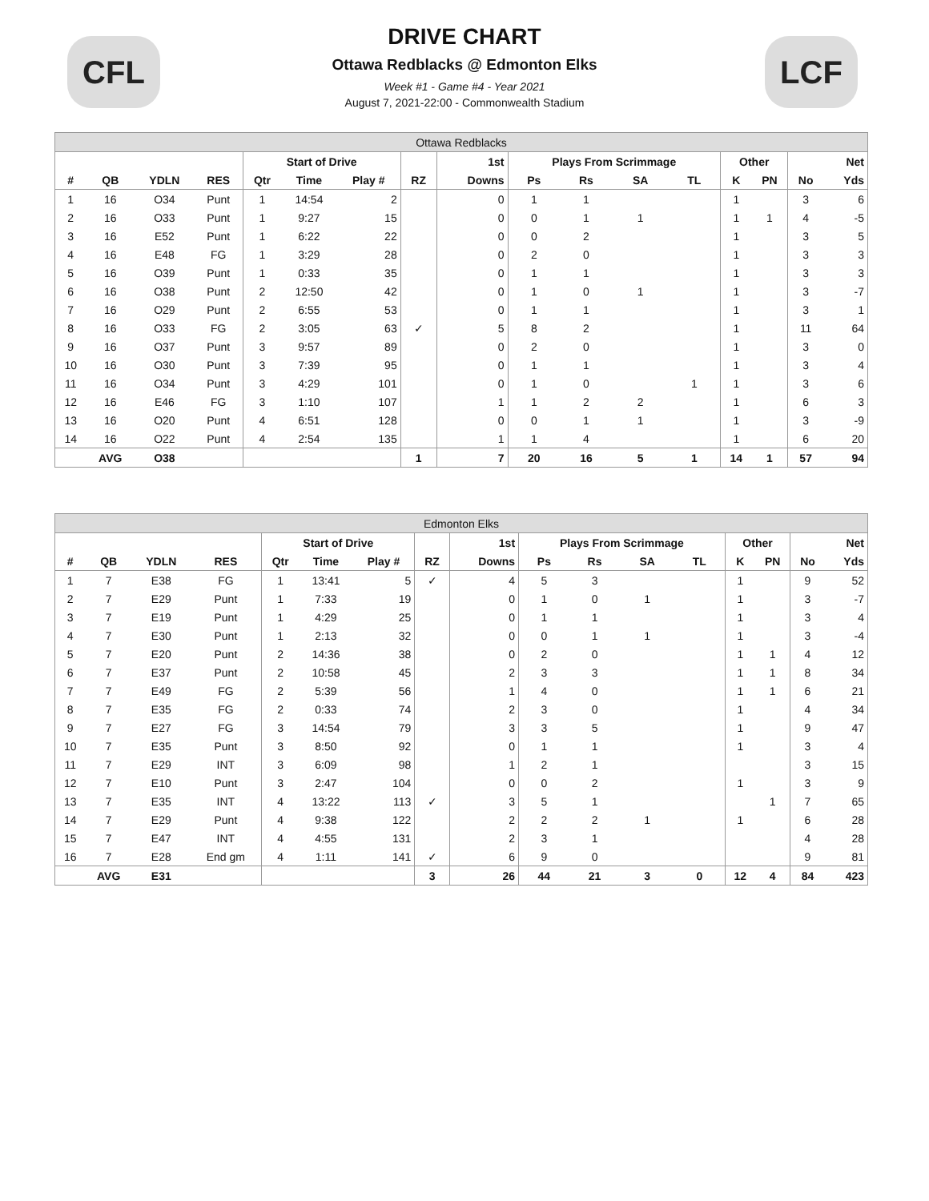CFL LCF
DRIVE CHART
Ottawa Redblacks @ Edmonton Elks
Week #1 - Game #4 - Year 2021
August 7, 2021-22:00 - Commonwealth Stadium
| Ottawa Redblacks | | | | | | | | | | | | | | | | |
| --- | --- | --- | --- | --- | --- | --- | --- | --- | --- | --- | --- | --- | --- | --- | --- | --- |
| | | | | Start of Drive | | | | 1st | Plays From Scrimmage | | | | Other | | | Net |
| # | QB | YDLN | RES | Qtr | Time | Play # | RZ | Downs | Ps | Rs | SA | TL | K | PN | No | Yds |
| 1 | 16 | O34 | Punt | 1 | 14:54 | 2 | | 0 | 1 | 1 | | | 1 | | 3 | 6 |
| 2 | 16 | O33 | Punt | 1 | 9:27 | 15 | | 0 | 0 | 1 | 1 | | 1 | 1 | 4 | -5 |
| 3 | 16 | E52 | Punt | 1 | 6:22 | 22 | | 0 | 0 | 2 | | | 1 | | 3 | 5 |
| 4 | 16 | E48 | FG | 1 | 3:29 | 28 | | 0 | 2 | 0 | | | 1 | | 3 | 3 |
| 5 | 16 | O39 | Punt | 1 | 0:33 | 35 | | 0 | 1 | 1 | | | 1 | | 3 | 3 |
| 6 | 16 | O38 | Punt | 2 | 12:50 | 42 | | 0 | 1 | 0 | 1 | | 1 | | 3 | -7 |
| 7 | 16 | O29 | Punt | 2 | 6:55 | 53 | | 0 | 1 | 1 | | | 1 | | 3 | 1 |
| 8 | 16 | O33 | FG | 2 | 3:05 | 63 | ✓ | 5 | 8 | 2 | | | 1 | | 11 | 64 |
| 9 | 16 | O37 | Punt | 3 | 9:57 | 89 | | 0 | 2 | 0 | | | 1 | | 3 | 0 |
| 10 | 16 | O30 | Punt | 3 | 7:39 | 95 | | 0 | 1 | 1 | | | 1 | | 3 | 4 |
| 11 | 16 | O34 | Punt | 3 | 4:29 | 101 | | 0 | 1 | 0 | | 1 | 1 | | 3 | 6 |
| 12 | 16 | E46 | FG | 3 | 1:10 | 107 | | 1 | 1 | 2 | 2 | | 1 | | 6 | 3 |
| 13 | 16 | O20 | Punt | 4 | 6:51 | 128 | | 0 | 0 | 1 | 1 | | 1 | | 3 | -9 |
| 14 | 16 | O22 | Punt | 4 | 2:54 | 135 | | 1 | 1 | 4 | | | 1 | | 6 | 20 |
| | AVG | O38 | | | | | 1 | 7 | 20 | 16 | 5 | 1 | 14 | 1 | 57 | 94 |
| Edmonton Elks | | | | | | | | | | | | | | | | |
| --- | --- | --- | --- | --- | --- | --- | --- | --- | --- | --- | --- | --- | --- | --- | --- | --- |
| | | | | Start of Drive | | | | 1st | Plays From Scrimmage | | | | Other | | | Net |
| # | QB | YDLN | RES | Qtr | Time | Play # | RZ | Downs | Ps | Rs | SA | TL | K | PN | No | Yds |
| 1 | 7 | E38 | FG | 1 | 13:41 | 5 | ✓ | 4 | 5 | 3 | | | 1 | | 9 | 52 |
| 2 | 7 | E29 | Punt | 1 | 7:33 | 19 | | 0 | 1 | 0 | 1 | | 1 | | 3 | -7 |
| 3 | 7 | E19 | Punt | 1 | 4:29 | 25 | | 0 | 1 | 1 | | | 1 | | 3 | 4 |
| 4 | 7 | E30 | Punt | 1 | 2:13 | 32 | | 0 | 0 | 1 | 1 | | 1 | | 3 | -4 |
| 5 | 7 | E20 | Punt | 2 | 14:36 | 38 | | 0 | 2 | 0 | | | 1 | 1 | 4 | 12 |
| 6 | 7 | E37 | Punt | 2 | 10:58 | 45 | | 2 | 3 | 3 | | | 1 | 1 | 8 | 34 |
| 7 | 7 | E49 | FG | 2 | 5:39 | 56 | | 1 | 4 | 0 | | | 1 | 1 | 6 | 21 |
| 8 | 7 | E35 | FG | 2 | 0:33 | 74 | | 2 | 3 | 0 | | | 1 | | 4 | 34 |
| 9 | 7 | E27 | FG | 3 | 14:54 | 79 | | 3 | 3 | 5 | | | 1 | | 9 | 47 |
| 10 | 7 | E35 | Punt | 3 | 8:50 | 92 | | 0 | 1 | 1 | | | 1 | | 3 | 4 |
| 11 | 7 | E29 | INT | 3 | 6:09 | 98 | | 1 | 2 | 1 | | | | | 3 | 15 |
| 12 | 7 | E10 | Punt | 3 | 2:47 | 104 | | 0 | 0 | 2 | | | 1 | | 3 | 9 |
| 13 | 7 | E35 | INT | 4 | 13:22 | 113 | ✓ | 3 | 5 | 1 | | | | 1 | 7 | 65 |
| 14 | 7 | E29 | Punt | 4 | 9:38 | 122 | | 2 | 2 | 2 | 1 | | 1 | | 6 | 28 |
| 15 | 7 | E47 | INT | 4 | 4:55 | 131 | | 2 | 3 | 1 | | | | | 4 | 28 |
| 16 | 7 | E28 | End gm | 4 | 1:11 | 141 | ✓ | 6 | 9 | 0 | | | | | 9 | 81 |
| | AVG | E31 | | | | | 3 | 26 | 44 | 21 | 3 | 0 | 12 | 4 | 84 | 423 |